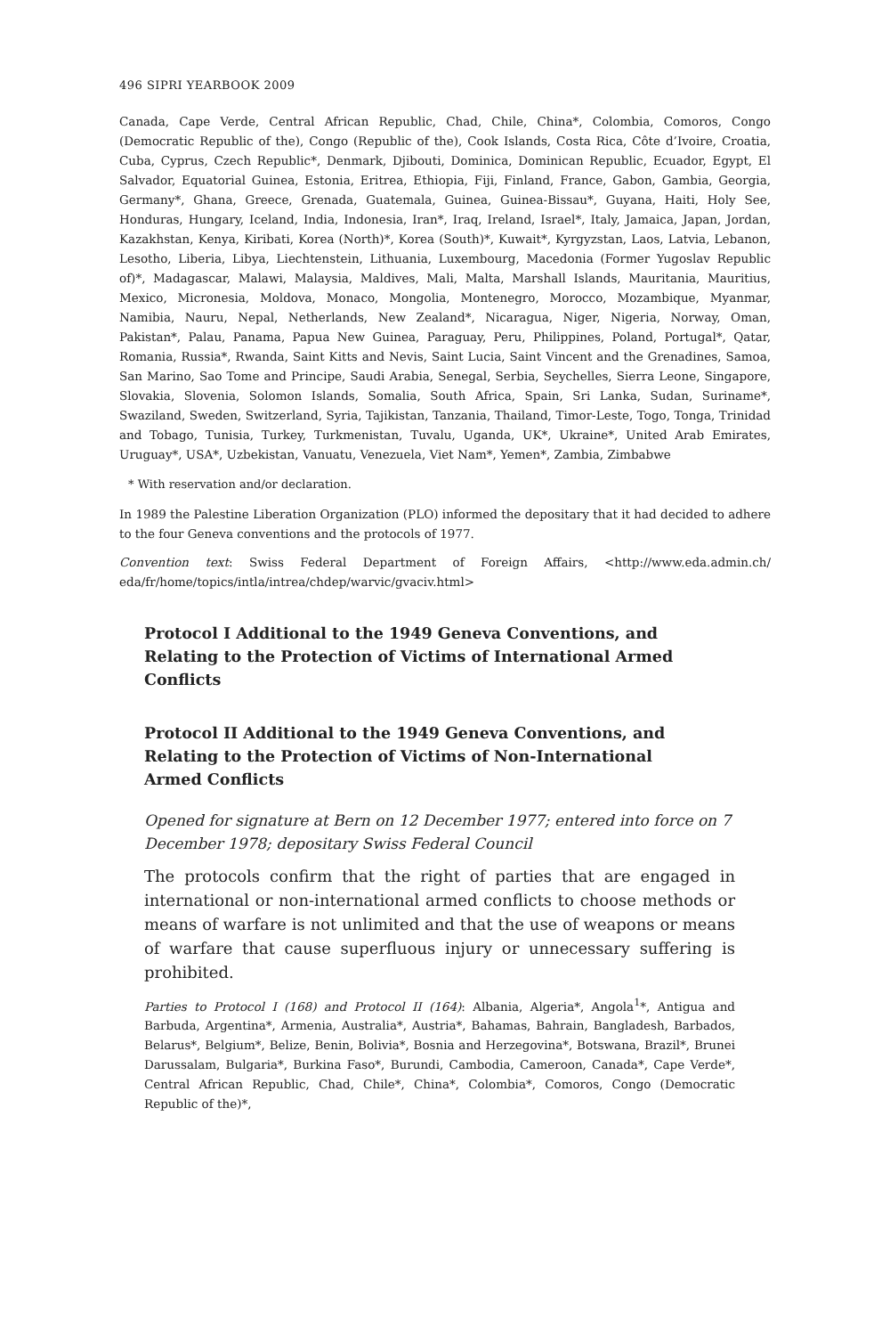496 SIPRI YEARBOOK 2009
Canada, Cape Verde, Central African Republic, Chad, Chile, China*, Colombia, Comoros, Congo (Democratic Republic of the), Congo (Republic of the), Cook Islands, Costa Rica, Côte d’Ivoire, Croatia, Cuba, Cyprus, Czech Republic*, Denmark, Djibouti, Dominica, Dominican Republic, Ecuador, Egypt, El Salvador, Equatorial Guinea, Estonia, Eritrea, Ethiopia, Fiji, Finland, France, Gabon, Gambia, Georgia, Germany*, Ghana, Greece, Grenada, Guatemala, Guinea, Guinea-Bissau*, Guyana, Haiti, Holy See, Honduras, Hungary, Iceland, India, Indonesia, Iran*, Iraq, Ireland, Israel*, Italy, Jamaica, Japan, Jordan, Kazakhstan, Kenya, Kiribati, Korea (North)*, Korea (South)*, Kuwait*, Kyrgyzstan, Laos, Latvia, Lebanon, Lesotho, Liberia, Libya, Liechtenstein, Lithuania, Luxembourg, Macedonia (Former Yugoslav Republic of)*, Madagascar, Malawi, Malaysia, Maldives, Mali, Malta, Marshall Islands, Mauritania, Mauritius, Mexico, Micronesia, Moldova, Monaco, Mongolia, Montenegro, Morocco, Mozambique, Myanmar, Namibia, Nauru, Nepal, Netherlands, New Zealand*, Nicaragua, Niger, Nigeria, Norway, Oman, Pakistan*, Palau, Panama, Papua New Guinea, Paraguay, Peru, Philippines, Poland, Portugal*, Qatar, Romania, Russia*, Rwanda, Saint Kitts and Nevis, Saint Lucia, Saint Vincent and the Grenadines, Samoa, San Marino, Sao Tome and Principe, Saudi Arabia, Senegal, Serbia, Seychelles, Sierra Leone, Singapore, Slovakia, Slovenia, Solomon Islands, Somalia, South Africa, Spain, Sri Lanka, Sudan, Suriname*, Swaziland, Sweden, Switzerland, Syria, Tajikistan, Tanzania, Thailand, Timor-Leste, Togo, Tonga, Trinidad and Tobago, Tunisia, Turkey, Turkmenistan, Tuvalu, Uganda, UK*, Ukraine*, United Arab Emirates, Uruguay*, USA*, Uzbekistan, Vanuatu, Venezuela, Viet Nam*, Yemen*, Zambia, Zimbabwe
* With reservation and/or declaration.
In 1989 the Palestine Liberation Organization (PLO) informed the depositary that it had decided to adhere to the four Geneva conventions and the protocols of 1977.
Convention text: Swiss Federal Department of Foreign Affairs, <http://www.eda.admin.ch/ eda/fr/home/topics/intla/intrea/chdep/warvic/gvaciv.html>
Protocol I Additional to the 1949 Geneva Conventions, and Relating to the Protection of Victims of International Armed Conflicts
Protocol II Additional to the 1949 Geneva Conventions, and Relating to the Protection of Victims of Non-International Armed Conflicts
Opened for signature at Bern on 12 December 1977; entered into force on 7 December 1978; depositary Swiss Federal Council
The protocols confirm that the right of parties that are engaged in international or non-international armed conflicts to choose methods or means of warfare is not unlimited and that the use of weapons or means of warfare that cause superfluous injury or unnecessary suffering is prohibited.
Parties to Protocol I (168) and Protocol II (164): Albania, Algeria*, Angola<sup>1</sup>*, Antigua and Barbuda, Argentina*, Armenia, Australia*, Austria*, Bahamas, Bahrain, Bangladesh, Barbados, Belarus*, Belgium*, Belize, Benin, Bolivia*, Bosnia and Herzegovina*, Botswana, Brazil*, Brunei Darussalam, Bulgaria*, Burkina Faso*, Burundi, Cambodia, Cameroon, Canada*, Cape Verde*, Central African Republic, Chad, Chile*, China*, Colombia*, Comoros, Congo (Democratic Republic of the)*,